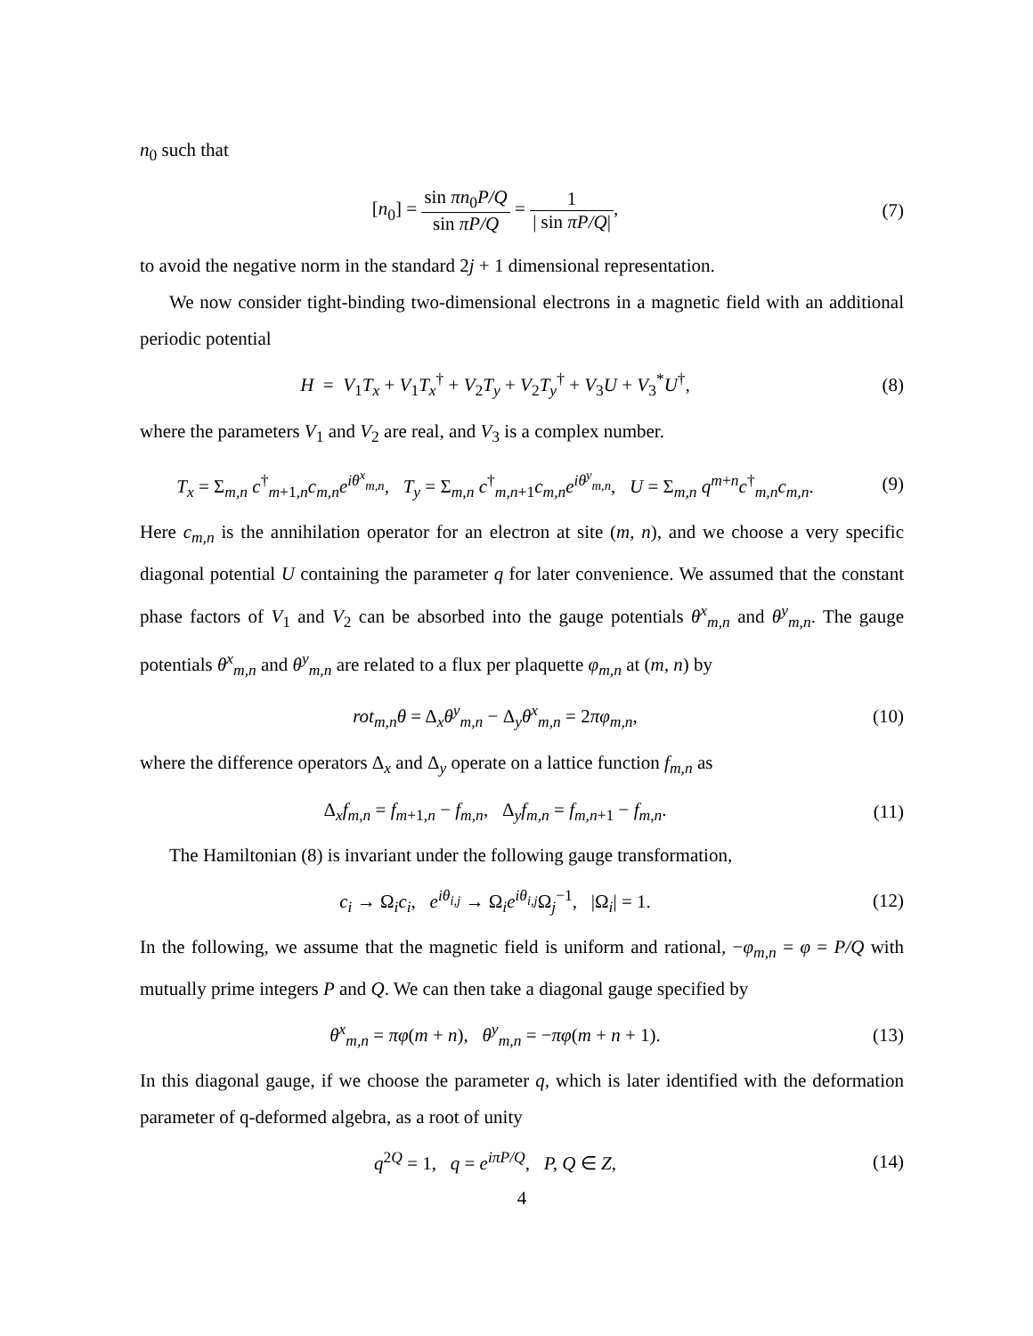n<sub>0</sub> such that
[n<sub>0</sub>] = sin πn<sub>0</sub>P/Q sin πP/Q = 1 | sin πP/Q|,
(7)
to avoid the negative norm in the standard 2j + 1 dimensional representation.
We now consider tight-binding two-dimensional electrons in a magnetic field with an additional periodic potential
H = V<sub>1</sub>T<sub>x</sub> + V<sub>1</sub>T<sub>x</sub><sup>†</sup> + V<sub>2</sub>T<sub>y</sub> + V<sub>2</sub>T<sub>y</sub><sup>†</sup> + V<sub>3</sub>U + V<sub>3</sub><sup>*</sup>U<sup>†</sup>,
(8)
where the parameters V<sub>1</sub> and V<sub>2</sub> are real, and V<sub>3</sub> is a complex number.
T<sub>x</sub> = Σ<sub>m,n</sub> c<sup>†</sup><sub>m+1,n</sub>c<sub>m,n</sub>e<sup>iθ<sup>x</sup><sub>m,n</sub></sup>, T<sub>y</sub> = Σ<sub>m,n</sub> c<sup>†</sup><sub>m,n+1</sub>c<sub>m,n</sub>e<sup>iθ<sup>y</sup><sub>m,n</sub></sup>, U = Σ<sub>m,n</sub> q<sup>m+n</sup>c<sup>†</sup><sub>m,n</sub>c<sub>m,n</sub>.
(9)
Here c<sub>m,n</sub> is the annihilation operator for an electron at site (m, n), and we choose a very specific diagonal potential U containing the parameter q for later convenience. We assumed that the constant phase factors of V<sub>1</sub> and V<sub>2</sub> can be absorbed into the gauge potentials θ<sup>x</sup><sub>m,n</sub> and θ<sup>y</sup><sub>m,n</sub>. The gauge potentials θ<sup>x</sup><sub>m,n</sub> and θ<sup>y</sup><sub>m,n</sub> are related to a flux per plaquette φ<sub>m,n</sub> at (m, n) by
rot<sub>m,n</sub>θ = Δ<sub>x</sub>θ<sup>y</sup><sub>m,n</sub> − Δ<sub>y</sub>θ<sup>x</sup><sub>m,n</sub> = 2πφ<sub>m,n</sub>,
(10)
where the difference operators Δ<sub>x</sub> and Δ<sub>y</sub> operate on a lattice function f<sub>m,n</sub> as
Δ<sub>x</sub>f<sub>m,n</sub> = f<sub>m+1,n</sub> − f<sub>m,n</sub>, Δ<sub>y</sub>f<sub>m,n</sub> = f<sub>m,n+1</sub> − f<sub>m,n</sub>.
(11)
The Hamiltonian (8) is invariant under the following gauge transformation,
c<sub>i</sub> → Ω<sub>i</sub>c<sub>i</sub>, e<sup>iθ<sub>i,j</sub></sup> → Ω<sub>i</sub>e<sup>iθ<sub>i,j</sub></sup>Ω<sub>j</sub><sup>−1</sup>, |Ω<sub>i</sub>| = 1.
(12)
In the following, we assume that the magnetic field is uniform and rational, −φ<sub>m,n</sub> = φ = P/Q with mutually prime integers P and Q. We can then take a diagonal gauge specified by
θ<sup>x</sup><sub>m,n</sub> = πφ(m + n), θ<sup>y</sup><sub>m,n</sub> = −πφ(m + n + 1).
(13)
In this diagonal gauge, if we choose the parameter q, which is later identified with the deformation parameter of q-deformed algebra, as a root of unity
q<sup>2Q</sup> = 1, q = e<sup>iπP/Q</sup>, P, Q ∈ Z,
(14)
4